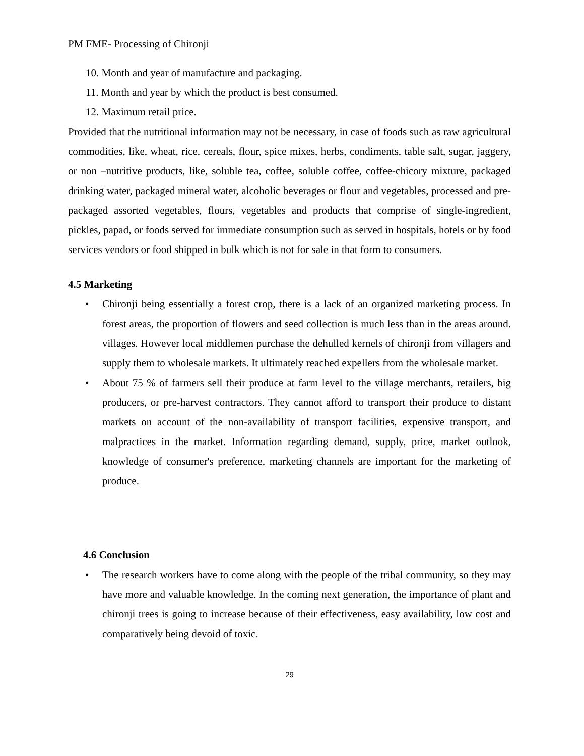PM FME- Processing of Chironji
10. Month and year of manufacture and packaging.
11. Month and year by which the product is best consumed.
12. Maximum retail price.
Provided that the nutritional information may not be necessary, in case of foods such as raw agricultural commodities, like, wheat, rice, cereals, flour, spice mixes, herbs, condiments, table salt, sugar, jaggery, or non –nutritive products, like, soluble tea, coffee, soluble coffee, coffee-chicory mixture, packaged drinking water, packaged mineral water, alcoholic beverages or flour and vegetables, processed and pre-packaged assorted vegetables, flours, vegetables and products that comprise of single-ingredient, pickles, papad, or foods served for immediate consumption such as served in hospitals, hotels or by food services vendors or food shipped in bulk which is not for sale in that form to consumers.
4.5 Marketing
• Chironji being essentially a forest crop, there is a lack of an organized marketing process. In forest areas, the proportion of flowers and seed collection is much less than in the areas around. villages. However local middlemen purchase the dehulled kernels of chironji from villagers and supply them to wholesale markets. It ultimately reached expellers from the wholesale market.
• About 75 % of farmers sell their produce at farm level to the village merchants, retailers, big producers, or pre-harvest contractors. They cannot afford to transport their produce to distant markets on account of the non-availability of transport facilities, expensive transport, and malpractices in the market. Information regarding demand, supply, price, market outlook, knowledge of consumer's preference, marketing channels are important for the marketing of produce.
4.6 Conclusion
• The research workers have to come along with the people of the tribal community, so they may have more and valuable knowledge. In the coming next generation, the importance of plant and chironji trees is going to increase because of their effectiveness, easy availability, low cost and comparatively being devoid of toxic.
29